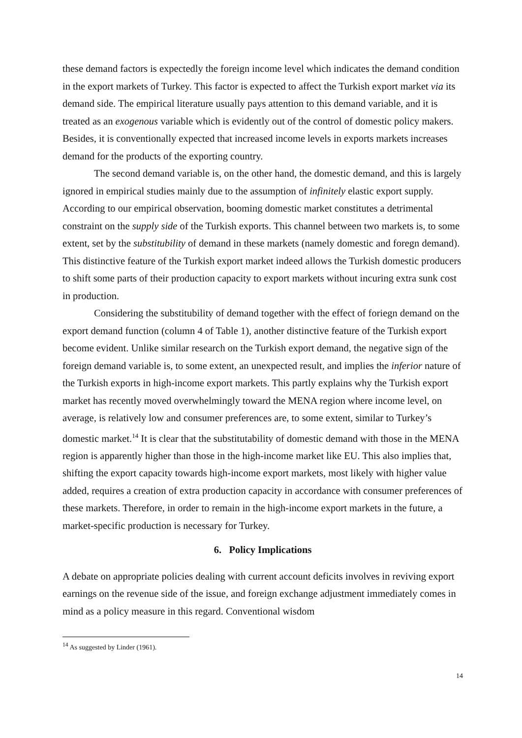these demand factors is expectedly the foreign income level which indicates the demand condition in the export markets of Turkey. This factor is expected to affect the Turkish export market via its demand side. The empirical literature usually pays attention to this demand variable, and it is treated as an exogenous variable which is evidently out of the control of domestic policy makers. Besides, it is conventionally expected that increased income levels in exports markets increases demand for the products of the exporting country.
The second demand variable is, on the other hand, the domestic demand, and this is largely ignored in empirical studies mainly due to the assumption of infinitely elastic export supply. According to our empirical observation, booming domestic market constitutes a detrimental constraint on the supply side of the Turkish exports. This channel between two markets is, to some extent, set by the substitubility of demand in these markets (namely domestic and foregn demand). This distinctive feature of the Turkish export market indeed allows the Turkish domestic producers to shift some parts of their production capacity to export markets without incuring extra sunk cost in production.
Considering the substitubility of demand together with the effect of foriegn demand on the export demand function (column 4 of Table 1), another distinctive feature of the Turkish export become evident. Unlike similar research on the Turkish export demand, the negative sign of the foreign demand variable is, to some extent, an unexpected result, and implies the inferior nature of the Turkish exports in high-income export markets. This partly explains why the Turkish export market has recently moved overwhelmingly toward the MENA region where income level, on average, is relatively low and consumer preferences are, to some extent, similar to Turkey’s domestic market.<sup>14</sup> It is clear that the substitutability of domestic demand with those in the MENA region is apparently higher than those in the high-income market like EU. This also implies that, shifting the export capacity towards high-income export markets, most likely with higher value added, requires a creation of extra production capacity in accordance with consumer preferences of these markets. Therefore, in order to remain in the high-income export markets in the future, a market-specific production is necessary for Turkey.
6. Policy Implications
A debate on appropriate policies dealing with current account deficits involves in reviving export earnings on the revenue side of the issue, and foreign exchange adjustment immediately comes in mind as a policy measure in this regard. Conventional wisdom
<sup>14</sup> As suggested by Linder (1961).
14